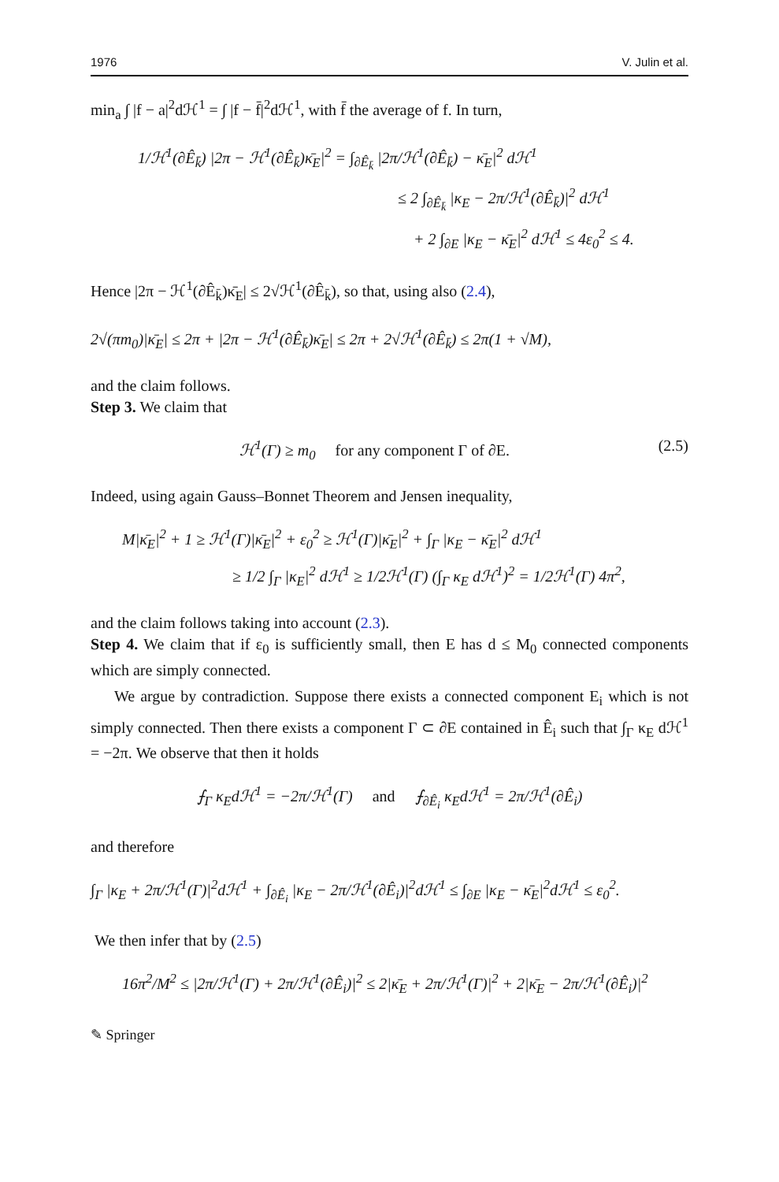1976 V. Julin et al.
min<sub>a</sub> ∫ |f − a|<sup>2</sup>dℋ<sup>1</sup> = ∫ |f − f̄|<sup>2</sup>dℋ<sup>1</sup>, with f̄ the average of f. In turn,
1/ℋ<sup>1</sup>(∂Ê<sub>k̄</sub>) |2π − ℋ<sup>1</sup>(∂Ê<sub>k̄</sub>)κ̄<sub>E</sub>|<sup>2</sup> = ∫<sub>∂Ê<sub>k̄</sub></sub> |2π/ℋ<sup>1</sup>(∂Ê<sub>k̄</sub>) − κ̄<sub>E</sub>|<sup>2</sup> dℋ<sup>1</sup>
≤ 2 ∫<sub>∂Ê<sub>k̄</sub></sub> |κ<sub>E</sub> − 2π/ℋ<sup>1</sup>(∂Ê<sub>k̄</sub>)|<sup>2</sup> dℋ<sup>1</sup>
+ 2 ∫<sub>∂E</sub> |κ<sub>E</sub> − κ̄<sub>E</sub>|<sup>2</sup> dℋ<sup>1</sup> ≤ 4ε<sub>0</sub><sup>2</sup> ≤ 4.
Hence |2π − ℋ<sup>1</sup>(∂Ê<sub>k̄</sub>)κ̄<sub>E</sub>| ≤ 2√ℋ<sup>1</sup>(∂Ê<sub>k̄</sub>), so that, using also (2.4),
2√(πm<sub>0</sub>)|κ̄<sub>E</sub>| ≤ 2π + |2π − ℋ<sup>1</sup>(∂Ê<sub>k̄</sub>)κ̄<sub>E</sub>| ≤ 2π + 2√ℋ<sup>1</sup>(∂Ê<sub>k̄</sub>) ≤ 2π(1 + √M),
and the claim follows.
Step 3. We claim that
ℋ<sup>1</sup>(Γ) ≥ m<sub>0</sub> for any component Γ of ∂E. (2.5)
Indeed, using again Gauss–Bonnet Theorem and Jensen inequality,
M|κ̄<sub>E</sub>|<sup>2</sup> + 1 ≥ ℋ<sup>1</sup>(Γ)|κ̄<sub>E</sub>|<sup>2</sup> + ε<sub>0</sub><sup>2</sup> ≥ ℋ<sup>1</sup>(Γ)|κ̄<sub>E</sub>|<sup>2</sup> + ∫<sub>Γ</sub> |κ<sub>E</sub> − κ̄<sub>E</sub>|<sup>2</sup> dℋ<sup>1</sup>
≥ 1/2 ∫<sub>Γ</sub> |κ<sub>E</sub>|<sup>2</sup> dℋ<sup>1</sup> ≥ 1/2ℋ<sup>1</sup>(Γ) (∫<sub>Γ</sub> κ<sub>E</sub> dℋ<sup>1</sup>)<sup>2</sup> = 1/2ℋ<sup>1</sup>(Γ) 4π<sup>2</sup>,
and the claim follows taking into account (2.3).
Step 4. We claim that if ε<sub>0</sub> is sufficiently small, then E has d ≤ M<sub>0</sub> connected components which are simply connected.
We argue by contradiction. Suppose there exists a connected component E<sub>i</sub> which is not simply connected. Then there exists a component Γ ⊂ ∂E contained in Ê<sub>i</sub> such that ∫<sub>Γ</sub> κ<sub>E</sub> dℋ<sup>1</sup> = −2π. We observe that then it holds
⨍<sub>Γ</sub> κ<sub>E</sub>dℋ<sup>1</sup> = −2π/ℋ<sup>1</sup>(Γ) and ⨍<sub>∂Ê<sub>i</sub></sub> κ<sub>E</sub>dℋ<sup>1</sup> = 2π/ℋ<sup>1</sup>(∂Ê<sub>i</sub>)
and therefore
∫<sub>Γ</sub> |κ<sub>E</sub> + 2π/ℋ<sup>1</sup>(Γ)|<sup>2</sup>dℋ<sup>1</sup> + ∫<sub>∂Ê<sub>i</sub></sub> |κ<sub>E</sub> − 2π/ℋ<sup>1</sup>(∂Ê<sub>i</sub>)|<sup>2</sup>dℋ<sup>1</sup> ≤ ∫<sub>∂E</sub> |κ<sub>E</sub> − κ̄<sub>E</sub>|<sup>2</sup>dℋ<sup>1</sup> ≤ ε<sub>0</sub><sup>2</sup>.
We then infer that by (2.5)
16π<sup>2</sup>/M<sup>2</sup> ≤ |2π/ℋ<sup>1</sup>(Γ) + 2π/ℋ<sup>1</sup>(∂Ê<sub>i</sub>)|<sup>2</sup> ≤ 2|κ̄<sub>E</sub> + 2π/ℋ<sup>1</sup>(Γ)|<sup>2</sup> + 2|κ̄<sub>E</sub> − 2π/ℋ<sup>1</sup>(∂Ê<sub>i</sub>)|<sup>2</sup>
✎ Springer